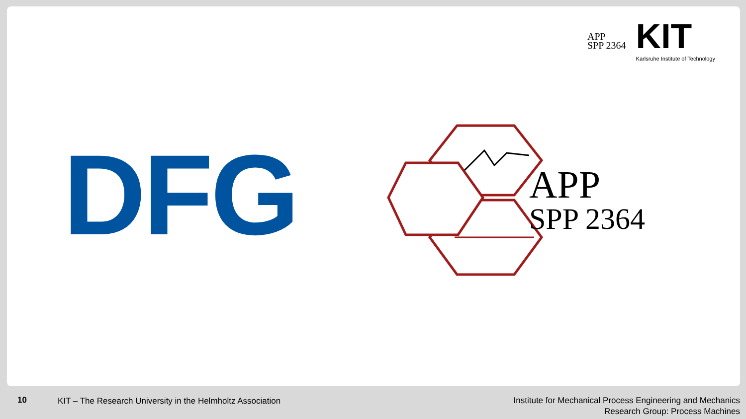APP
SPP 2364
KIT
Karlsruhe Institute of Technology
DFG
APP
SPP 2364
10
KIT – The Research University in the Helmholtz Association
Institute for Mechanical Process Engineering and Mechanics
Research Group: Process Machines